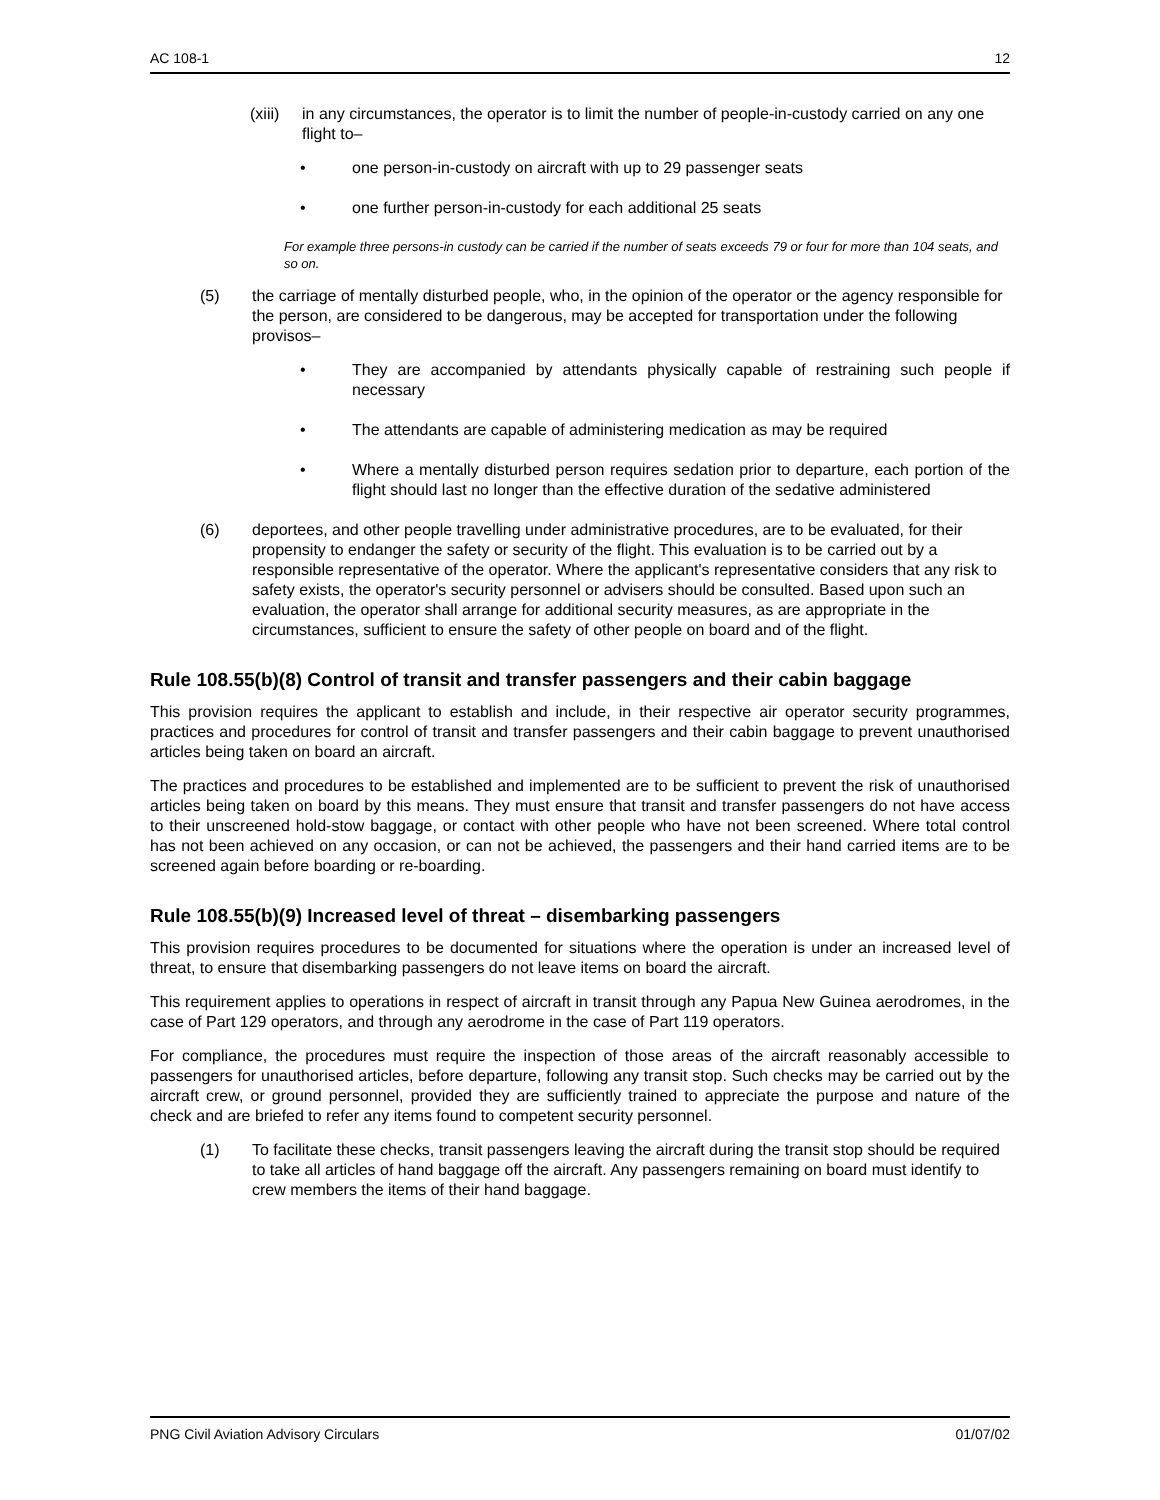AC 108-1 12
(xiii) in any circumstances, the operator is to limit the number of people-in-custody carried on any one flight to–
• one person-in-custody on aircraft with up to 29 passenger seats
• one further person-in-custody for each additional 25 seats
For example three persons-in custody can be carried if the number of seats exceeds 79 or four for more than 104 seats, and so on.
(5) the carriage of mentally disturbed people, who, in the opinion of the operator or the agency responsible for the person, are considered to be dangerous, may be accepted for transportation under the following provisos–
• They are accompanied by attendants physically capable of restraining such people if necessary
• The attendants are capable of administering medication as may be required
• Where a mentally disturbed person requires sedation prior to departure, each portion of the flight should last no longer than the effective duration of the sedative administered
(6) deportees, and other people travelling under administrative procedures, are to be evaluated, for their propensity to endanger the safety or security of the flight. This evaluation is to be carried out by a responsible representative of the operator. Where the applicant's representative considers that any risk to safety exists, the operator's security personnel or advisers should be consulted. Based upon such an evaluation, the operator shall arrange for additional security measures, as are appropriate in the circumstances, sufficient to ensure the safety of other people on board and of the flight.
Rule 108.55(b)(8) Control of transit and transfer passengers and their cabin baggage
This provision requires the applicant to establish and include, in their respective air operator security programmes, practices and procedures for control of transit and transfer passengers and their cabin baggage to prevent unauthorised articles being taken on board an aircraft.
The practices and procedures to be established and implemented are to be sufficient to prevent the risk of unauthorised articles being taken on board by this means. They must ensure that transit and transfer passengers do not have access to their unscreened hold-stow baggage, or contact with other people who have not been screened. Where total control has not been achieved on any occasion, or can not be achieved, the passengers and their hand carried items are to be screened again before boarding or re-boarding.
Rule 108.55(b)(9) Increased level of threat – disembarking passengers
This provision requires procedures to be documented for situations where the operation is under an increased level of threat, to ensure that disembarking passengers do not leave items on board the aircraft.
This requirement applies to operations in respect of aircraft in transit through any Papua New Guinea aerodromes, in the case of Part 129 operators, and through any aerodrome in the case of Part 119 operators.
For compliance, the procedures must require the inspection of those areas of the aircraft reasonably accessible to passengers for unauthorised articles, before departure, following any transit stop. Such checks may be carried out by the aircraft crew, or ground personnel, provided they are sufficiently trained to appreciate the purpose and nature of the check and are briefed to refer any items found to competent security personnel.
(1) To facilitate these checks, transit passengers leaving the aircraft during the transit stop should be required to take all articles of hand baggage off the aircraft. Any passengers remaining on board must identify to crew members the items of their hand baggage.
PNG Civil Aviation Advisory Circulars 01/07/02